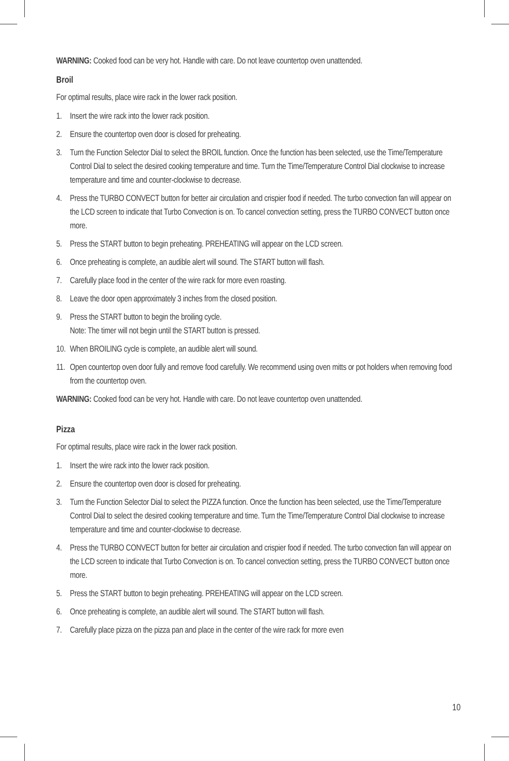WARNING: Cooked food can be very hot. Handle with care. Do not leave countertop oven unattended.
Broil
For optimal results, place wire rack in the lower rack position.
1. Insert the wire rack into the lower rack position.
2. Ensure the countertop oven door is closed for preheating.
3. Turn the Function Selector Dial to select the BROIL function. Once the function has been selected, use the Time/Temperature Control Dial to select the desired cooking temperature and time. Turn the Time/Temperature Control Dial clockwise to increase temperature and time and counter-clockwise to decrease.
4. Press the TURBO CONVECT button for better air circulation and crispier food if needed. The turbo convection fan will appear on the LCD screen to indicate that Turbo Convection is on. To cancel convection setting, press the TURBO CONVECT button once more.
5. Press the START button to begin preheating. PREHEATING will appear on the LCD screen.
6. Once preheating is complete, an audible alert will sound. The START button will flash.
7. Carefully place food in the center of the wire rack for more even roasting.
8. Leave the door open approximately 3 inches from the closed position.
9. Press the START button to begin the broiling cycle.
Note: The timer will not begin until the START button is pressed.
10. When BROILING cycle is complete, an audible alert will sound.
11. Open countertop oven door fully and remove food carefully. We recommend using oven mitts or pot holders when removing food from the countertop oven.
WARNING: Cooked food can be very hot. Handle with care. Do not leave countertop oven unattended.
Pizza
For optimal results, place wire rack in the lower rack position.
1. Insert the wire rack into the lower rack position.
2. Ensure the countertop oven door is closed for preheating.
3. Turn the Function Selector Dial to select the PIZZA function. Once the function has been selected, use the Time/Temperature Control Dial to select the desired cooking temperature and time. Turn the Time/Temperature Control Dial clockwise to increase temperature and time and counter-clockwise to decrease.
4. Press the TURBO CONVECT button for better air circulation and crispier food if needed. The turbo convection fan will appear on the LCD screen to indicate that Turbo Convection is on. To cancel convection setting, press the TURBO CONVECT button once more.
5. Press the START button to begin preheating. PREHEATING will appear on the LCD screen.
6. Once preheating is complete, an audible alert will sound. The START button will flash.
7. Carefully place pizza on the pizza pan and place in the center of the wire rack for more even
10